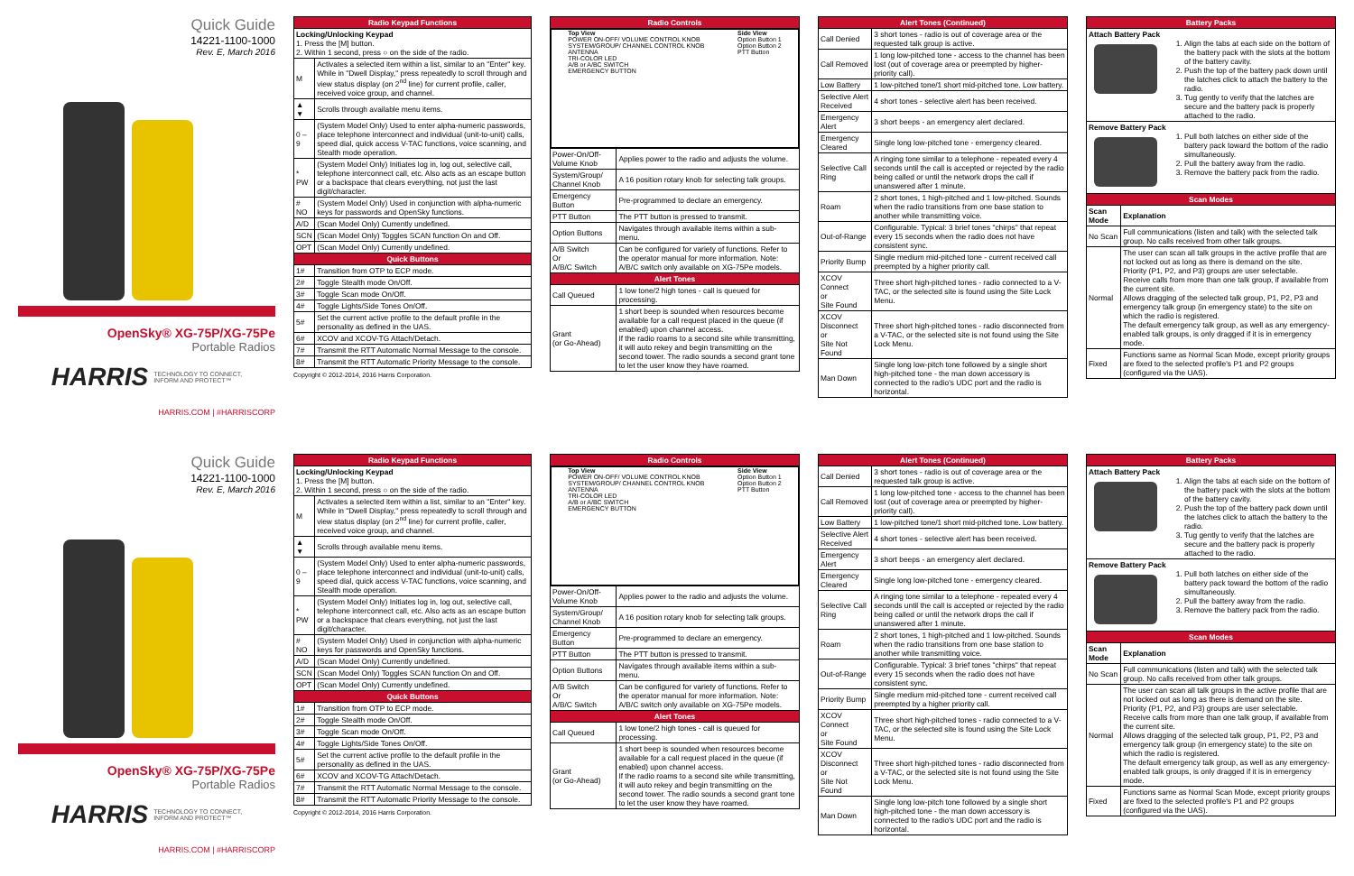Quick Guide
14221-1100-1000
Rev. E, March 2016
OpenSky® XG-75P/XG-75Pe
Portable Radios
HARRIS TECHNOLOGY TO CONNECT,
INFORM AND PROTECT™
HARRIS.COM | #HARRISCORP
| Radio Keypad Functions | |
| --- | --- |
| Locking/Unlocking Keypad 1. Press the [M] button. 2. Within 1 second, press ○ on the side of the radio. | |
| M | Activates a selected item within a list, similar to an "Enter" key. While in "Dwell Display," press repeatedly to scroll through and view status display (on 2<sup>nd</sup> line) for current profile, caller, received voice group, and channel. |
| ▲ ▼ | Scrolls through available menu items. |
| 0 – 9 | (System Model Only) Used to enter alpha-numeric passwords, place telephone interconnect and individual (unit-to-unit) calls, speed dial, quick access V-TAC functions, voice scanning, and Stealth mode operation. |
| * PW | (System Model Only) Initiates log in, log out, selective call, telephone interconnect call, etc. Also acts as an escape button or a backspace that clears everything, not just the last digit/character. |
| # NO | (System Model Only) Used in conjunction with alpha-numeric keys for passwords and OpenSky functions. |
| A/D | (Scan Model Only) Currently undefined. |
| SCN | (Scan Model Only) Toggles SCAN function On and Off. |
| OPT | (Scan Model Only) Currently undefined. |
| Quick Buttons | |
| 1# | Transition from OTP to ECP mode. |
| 2# | Toggle Stealth mode On/Off. |
| 3# | Toggle Scan mode On/Off. |
| 4# | Toggle Lights/Side Tones On/Off. |
| 5# | Set the current active profile to the default profile in the personality as defined in the UAS. |
| 6# | XCOV and XCOV-TG Attach/Detach. |
| 7# | Transmit the RTT Automatic Normal Message to the console. |
| 8# | Transmit the RTT Automatic Priority Message to the console. |
Copyright © 2012-2014, 2016 Harris Corporation.
| Radio Controls | |
| --- | --- |
| Top View POWER ON-OFF/ VOLUME CONTROL KNOB SYSTEM/GROUP/ CHANNEL CONTROL KNOB ANTENNA TRI-COLOR LED A/B or A/BC SWITCH EMERGENCY BUTTON Side View Option Button 1 Option Button 2 PTT Button | |
| Power-On/Off-Volume Knob | Applies power to the radio and adjusts the volume. |
| System/Group/ Channel Knob | A 16 position rotary knob for selecting talk groups. |
| Emergency Button | Pre-programmed to declare an emergency. |
| PTT Button | The PTT button is pressed to transmit. |
| Option Buttons | Navigates through available items within a sub-menu. |
| A/B Switch Or A/B/C Switch | Can be configured for variety of functions. Refer to the operator manual for more information. Note: A/B/C switch only available on XG-75Pe models. |
| Alert Tones | |
| Call Queued | 1 low tone/2 high tones - call is queued for processing. |
| Grant (or Go-Ahead) | 1 short beep is sounded when resources become available for a call request placed in the queue (if enabled) upon channel access. If the radio roams to a second site while transmitting, it will auto rekey and begin transmitting on the second tower. The radio sounds a second grant tone to let the user know they have roamed. |
| Alert Tones (Continued) | |
| --- | --- |
| Call Denied | 3 short tones - radio is out of coverage area or the requested talk group is active. |
| Call Removed | 1 long low-pitched tone - access to the channel has been lost (out of coverage area or preempted by higher-priority call). |
| Low Battery | 1 low-pitched tone/1 short mid-pitched tone. Low battery. |
| Selective Alert Received | 4 short tones - selective alert has been received. |
| Emergency Alert | 3 short beeps - an emergency alert declared. |
| Emergency Cleared | Single long low-pitched tone - emergency cleared. |
| Selective Call Ring | A ringing tone similar to a telephone - repeated every 4 seconds until the call is accepted or rejected by the radio being called or until the network drops the call if unanswered after 1 minute. |
| Roam | 2 short tones, 1 high-pitched and 1 low-pitched. Sounds when the radio transitions from one base station to another while transmitting voice. |
| Out-of-Range | Configurable. Typical: 3 brief tones "chirps" that repeat every 15 seconds when the radio does not have consistent sync. |
| Priority Bump | Single medium mid-pitched tone - current received call preempted by a higher priority call. |
| XCOV Connect or Site Found | Three short high-pitched tones - radio connected to a V-TAC, or the selected site is found using the Site Lock Menu. |
| XCOV Disconnect or Site Not Found | Three short high-pitched tones - radio disconnected from a V-TAC, or the selected site is not found using the Site Lock Menu. |
| Man Down | Single long low-pitch tone followed by a single short high-pitched tone - the man down accessory is connected to the radio's UDC port and the radio is horizontal. |
| Battery Packs | |
| --- | --- |
| Attach Battery Pack 1. Align the tabs at each side on the bottom of the battery pack with the slots at the bottom of the battery cavity. 2. Push the top of the battery pack down until the latches click to attach the battery to the radio. 3. Tug gently to verify that the latches are secure and the battery pack is properly attached to the radio. | |
| Remove Battery Pack 1. Pull both latches on either side of the battery pack toward the bottom of the radio simultaneously. 2. Pull the battery away from the radio. 3. Remove the battery pack from the radio. | |
| Scan Modes | |
| Scan Mode | Explanation |
| No Scan | Full communications (listen and talk) with the selected talk group. No calls received from other talk groups. |
| Normal | The user can scan all talk groups in the active profile that are not locked out as long as there is demand on the site. Priority (P1, P2, and P3) groups are user selectable. Receive calls from more than one talk group, if available from the current site. Allows dragging of the selected talk group, P1, P2, P3 and emergency talk group (in emergency state) to the site on which the radio is registered. The default emergency talk group, as well as any emergency-enabled talk groups, is only dragged if it is in emergency mode. |
| Fixed | Functions same as Normal Scan Mode, except priority groups are fixed to the selected profile's P1 and P2 groups (configured via the UAS). |
Quick Guide
14221-1100-1000
Rev. E, March 2016
OpenSky® XG-75P/XG-75Pe
Portable Radios
HARRIS TECHNOLOGY TO CONNECT,
INFORM AND PROTECT™
HARRIS.COM | #HARRISCORP
| Radio Keypad Functions | |
| --- | --- |
| Locking/Unlocking Keypad 1. Press the [M] button. 2. Within 1 second, press ○ on the side of the radio. | |
| M | Activates a selected item within a list, similar to an "Enter" key. While in "Dwell Display," press repeatedly to scroll through and view status display (on 2<sup>nd</sup> line) for current profile, caller, received voice group, and channel. |
| ▲ ▼ | Scrolls through available menu items. |
| 0 – 9 | (System Model Only) Used to enter alpha-numeric passwords, place telephone interconnect and individual (unit-to-unit) calls, speed dial, quick access V-TAC functions, voice scanning, and Stealth mode operation. |
| * PW | (System Model Only) Initiates log in, log out, selective call, telephone interconnect call, etc. Also acts as an escape button or a backspace that clears everything, not just the last digit/character. |
| # NO | (System Model Only) Used in conjunction with alpha-numeric keys for passwords and OpenSky functions. |
| A/D | (Scan Model Only) Currently undefined. |
| SCN | (Scan Model Only) Toggles SCAN function On and Off. |
| OPT | (Scan Model Only) Currently undefined. |
| Quick Buttons | |
| 1# | Transition from OTP to ECP mode. |
| 2# | Toggle Stealth mode On/Off. |
| 3# | Toggle Scan mode On/Off. |
| 4# | Toggle Lights/Side Tones On/Off. |
| 5# | Set the current active profile to the default profile in the personality as defined in the UAS. |
| 6# | XCOV and XCOV-TG Attach/Detach. |
| 7# | Transmit the RTT Automatic Normal Message to the console. |
| 8# | Transmit the RTT Automatic Priority Message to the console. |
Copyright © 2012-2014, 2016 Harris Corporation.
| Radio Controls | |
| --- | --- |
| Top View POWER ON-OFF/ VOLUME CONTROL KNOB SYSTEM/GROUP/ CHANNEL CONTROL KNOB ANTENNA TRI-COLOR LED A/B or A/BC SWITCH EMERGENCY BUTTON Side View Option Button 1 Option Button 2 PTT Button | |
| Power-On/Off-Volume Knob | Applies power to the radio and adjusts the volume. |
| System/Group/ Channel Knob | A 16 position rotary knob for selecting talk groups. |
| Emergency Button | Pre-programmed to declare an emergency. |
| PTT Button | The PTT button is pressed to transmit. |
| Option Buttons | Navigates through available items within a sub-menu. |
| A/B Switch Or A/B/C Switch | Can be configured for variety of functions. Refer to the operator manual for more information. Note: A/B/C switch only available on XG-75Pe models. |
| Alert Tones | |
| Call Queued | 1 low tone/2 high tones - call is queued for processing. |
| Grant (or Go-Ahead) | 1 short beep is sounded when resources become available for a call request placed in the queue (if enabled) upon channel access. If the radio roams to a second site while transmitting, it will auto rekey and begin transmitting on the second tower. The radio sounds a second grant tone to let the user know they have roamed. |
| Alert Tones (Continued) | |
| --- | --- |
| Call Denied | 3 short tones - radio is out of coverage area or the requested talk group is active. |
| Call Removed | 1 long low-pitched tone - access to the channel has been lost (out of coverage area or preempted by higher-priority call). |
| Low Battery | 1 low-pitched tone/1 short mid-pitched tone. Low battery. |
| Selective Alert Received | 4 short tones - selective alert has been received. |
| Emergency Alert | 3 short beeps - an emergency alert declared. |
| Emergency Cleared | Single long low-pitched tone - emergency cleared. |
| Selective Call Ring | A ringing tone similar to a telephone - repeated every 4 seconds until the call is accepted or rejected by the radio being called or until the network drops the call if unanswered after 1 minute. |
| Roam | 2 short tones, 1 high-pitched and 1 low-pitched. Sounds when the radio transitions from one base station to another while transmitting voice. |
| Out-of-Range | Configurable. Typical: 3 brief tones "chirps" that repeat every 15 seconds when the radio does not have consistent sync. |
| Priority Bump | Single medium mid-pitched tone - current received call preempted by a higher priority call. |
| XCOV Connect or Site Found | Three short high-pitched tones - radio connected to a V-TAC, or the selected site is found using the Site Lock Menu. |
| XCOV Disconnect or Site Not Found | Three short high-pitched tones - radio disconnected from a V-TAC, or the selected site is not found using the Site Lock Menu. |
| Man Down | Single long low-pitch tone followed by a single short high-pitched tone - the man down accessory is connected to the radio's UDC port and the radio is horizontal. |
| Battery Packs | |
| --- | --- |
| Attach Battery Pack 1. Align the tabs at each side on the bottom of the battery pack with the slots at the bottom of the battery cavity. 2. Push the top of the battery pack down until the latches click to attach the battery to the radio. 3. Tug gently to verify that the latches are secure and the battery pack is properly attached to the radio. | |
| Remove Battery Pack 1. Pull both latches on either side of the battery pack toward the bottom of the radio simultaneously. 2. Pull the battery away from the radio. 3. Remove the battery pack from the radio. | |
| Scan Modes | |
| Scan Mode | Explanation |
| No Scan | Full communications (listen and talk) with the selected talk group. No calls received from other talk groups. |
| Normal | The user can scan all talk groups in the active profile that are not locked out as long as there is demand on the site. Priority (P1, P2, and P3) groups are user selectable. Receive calls from more than one talk group, if available from the current site. Allows dragging of the selected talk group, P1, P2, P3 and emergency talk group (in emergency state) to the site on which the radio is registered. The default emergency talk group, as well as any emergency-enabled talk groups, is only dragged if it is in emergency mode. |
| Fixed | Functions same as Normal Scan Mode, except priority groups are fixed to the selected profile's P1 and P2 groups (configured via the UAS). |